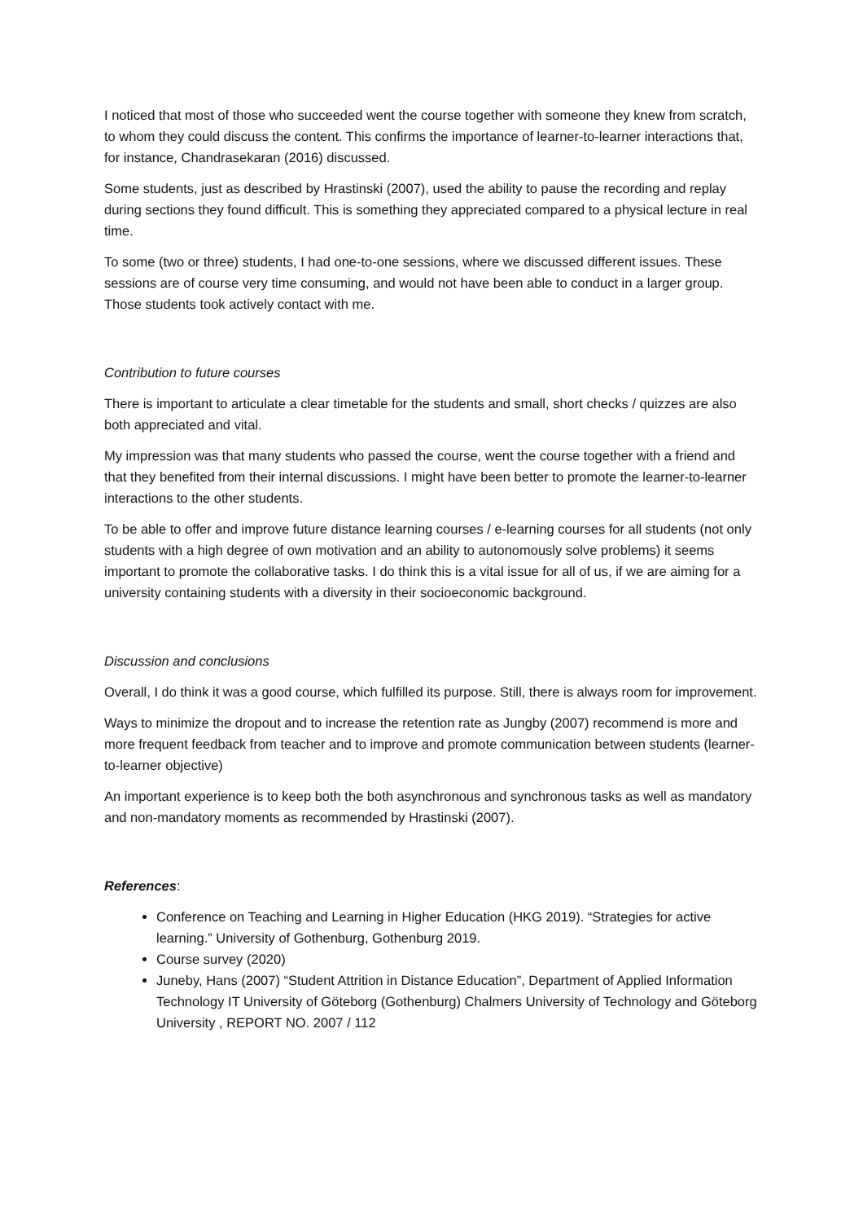I noticed that most of those who succeeded went the course together with someone they knew from scratch, to whom they could discuss the content. This confirms the importance of learner-to-learner interactions that, for instance, Chandrasekaran (2016) discussed.
Some students, just as described by Hrastinski (2007), used the ability to pause the recording and replay during sections they found difficult. This is something they appreciated compared to a physical lecture in real time.
To some (two or three) students, I had one-to-one sessions, where we discussed different issues. These sessions are of course very time consuming, and would not have been able to conduct in a larger group. Those students took actively contact with me.
Contribution to future courses
There is important to articulate a clear timetable for the students and small, short checks / quizzes are also both appreciated and vital.
My impression was that many students who passed the course, went the course together with a friend and that they benefited from their internal discussions. I might have been better to promote the learner-to-learner interactions to the other students.
To be able to offer and improve future distance learning courses / e-learning courses for all students (not only students with a high degree of own motivation and an ability to autonomously solve problems) it seems important to promote the collaborative tasks. I do think this is a vital issue for all of us, if we are aiming for a university containing students with a diversity in their socioeconomic background.
Discussion and conclusions
Overall, I do think it was a good course, which fulfilled its purpose. Still, there is always room for improvement.
Ways to minimize the dropout and to increase the retention rate as Jungby (2007) recommend is more and more frequent feedback from teacher and to improve and promote communication between students (learner-to-learner objective)
An important experience is to keep both the both asynchronous and synchronous tasks as well as mandatory and non-mandatory moments as recommended by Hrastinski (2007).
References:
Conference on Teaching and Learning in Higher Education (HKG 2019). “Strategies for active learning.” University of Gothenburg, Gothenburg 2019.
Course survey (2020)
Juneby, Hans (2007) “Student Attrition in Distance Education”, Department of Applied Information Technology IT University of Göteborg (Gothenburg) Chalmers University of Technology and Göteborg University , REPORT NO. 2007 / 112